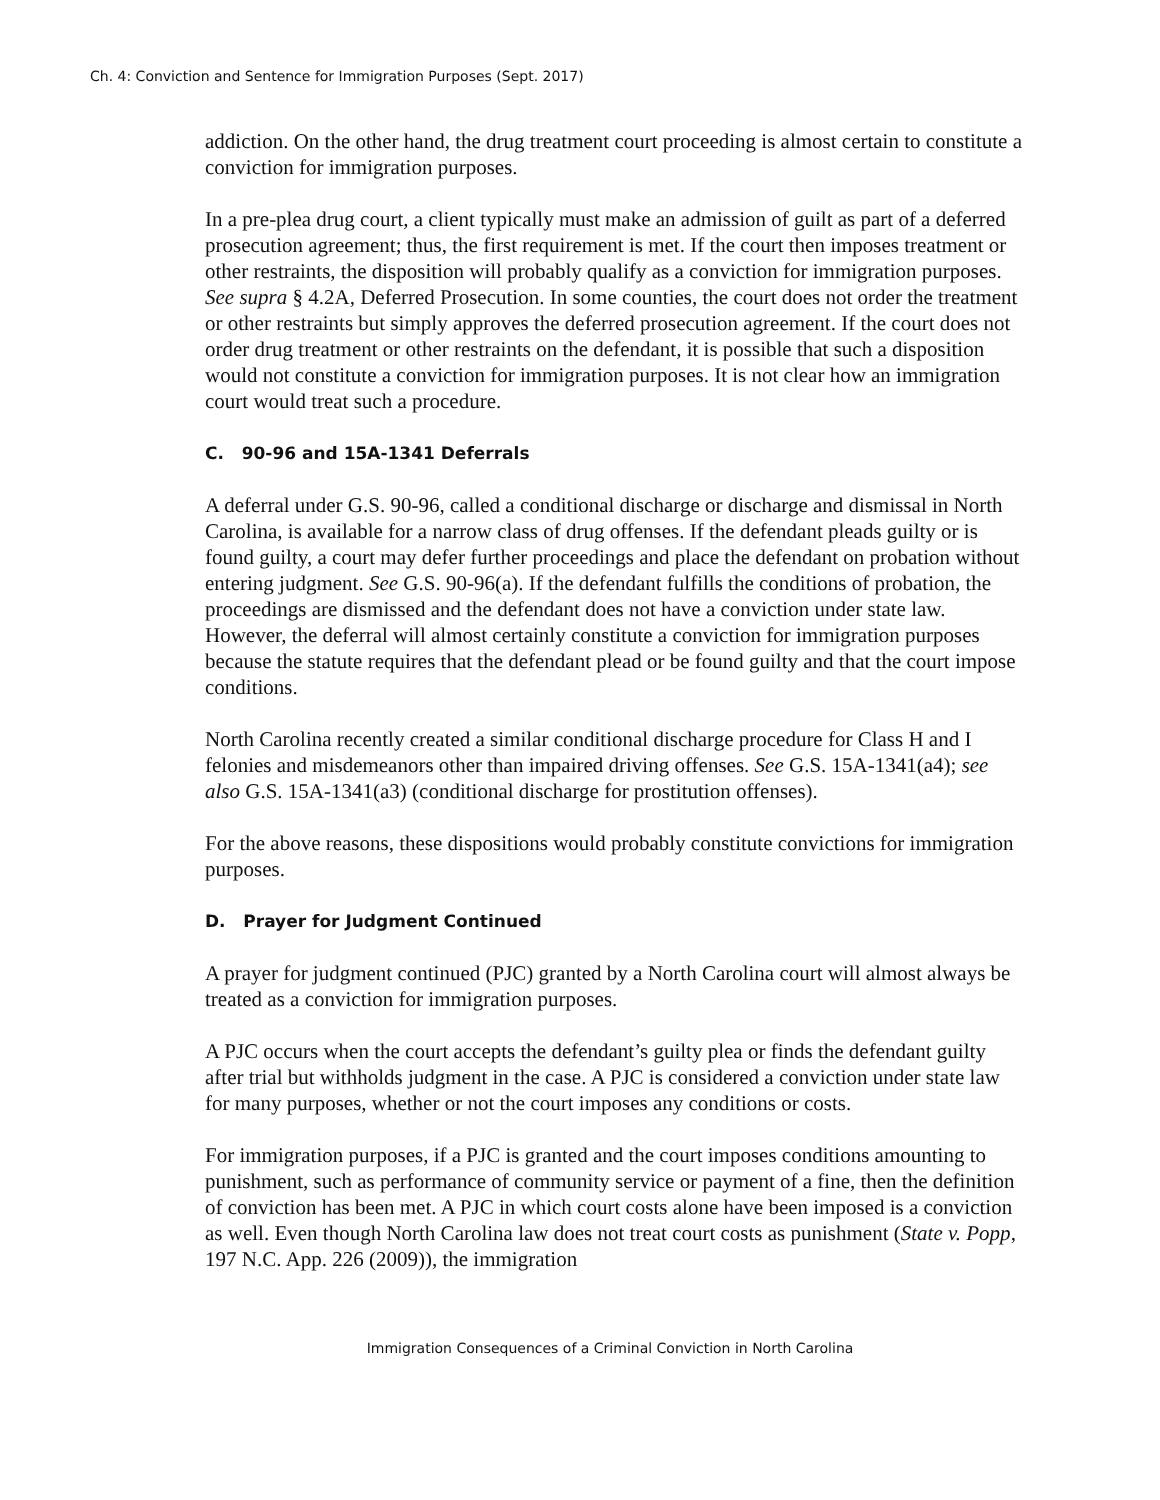Ch. 4: Conviction and Sentence for Immigration Purposes (Sept. 2017)
addiction. On the other hand, the drug treatment court proceeding is almost certain to constitute a conviction for immigration purposes.
In a pre-plea drug court, a client typically must make an admission of guilt as part of a deferred prosecution agreement; thus, the first requirement is met. If the court then imposes treatment or other restraints, the disposition will probably qualify as a conviction for immigration purposes. See supra § 4.2A, Deferred Prosecution. In some counties, the court does not order the treatment or other restraints but simply approves the deferred prosecution agreement. If the court does not order drug treatment or other restraints on the defendant, it is possible that such a disposition would not constitute a conviction for immigration purposes. It is not clear how an immigration court would treat such a procedure.
C. 90-96 and 15A-1341 Deferrals
A deferral under G.S. 90-96, called a conditional discharge or discharge and dismissal in North Carolina, is available for a narrow class of drug offenses. If the defendant pleads guilty or is found guilty, a court may defer further proceedings and place the defendant on probation without entering judgment. See G.S. 90-96(a). If the defendant fulfills the conditions of probation, the proceedings are dismissed and the defendant does not have a conviction under state law. However, the deferral will almost certainly constitute a conviction for immigration purposes because the statute requires that the defendant plead or be found guilty and that the court impose conditions.
North Carolina recently created a similar conditional discharge procedure for Class H and I felonies and misdemeanors other than impaired driving offenses. See G.S. 15A-1341(a4); see also G.S. 15A-1341(a3) (conditional discharge for prostitution offenses).
For the above reasons, these dispositions would probably constitute convictions for immigration purposes.
D. Prayer for Judgment Continued
A prayer for judgment continued (PJC) granted by a North Carolina court will almost always be treated as a conviction for immigration purposes.
A PJC occurs when the court accepts the defendant’s guilty plea or finds the defendant guilty after trial but withholds judgment in the case. A PJC is considered a conviction under state law for many purposes, whether or not the court imposes any conditions or costs.
For immigration purposes, if a PJC is granted and the court imposes conditions amounting to punishment, such as performance of community service or payment of a fine, then the definition of conviction has been met. A PJC in which court costs alone have been imposed is a conviction as well. Even though North Carolina law does not treat court costs as punishment (State v. Popp, 197 N.C. App. 226 (2009)), the immigration
Immigration Consequences of a Criminal Conviction in North Carolina